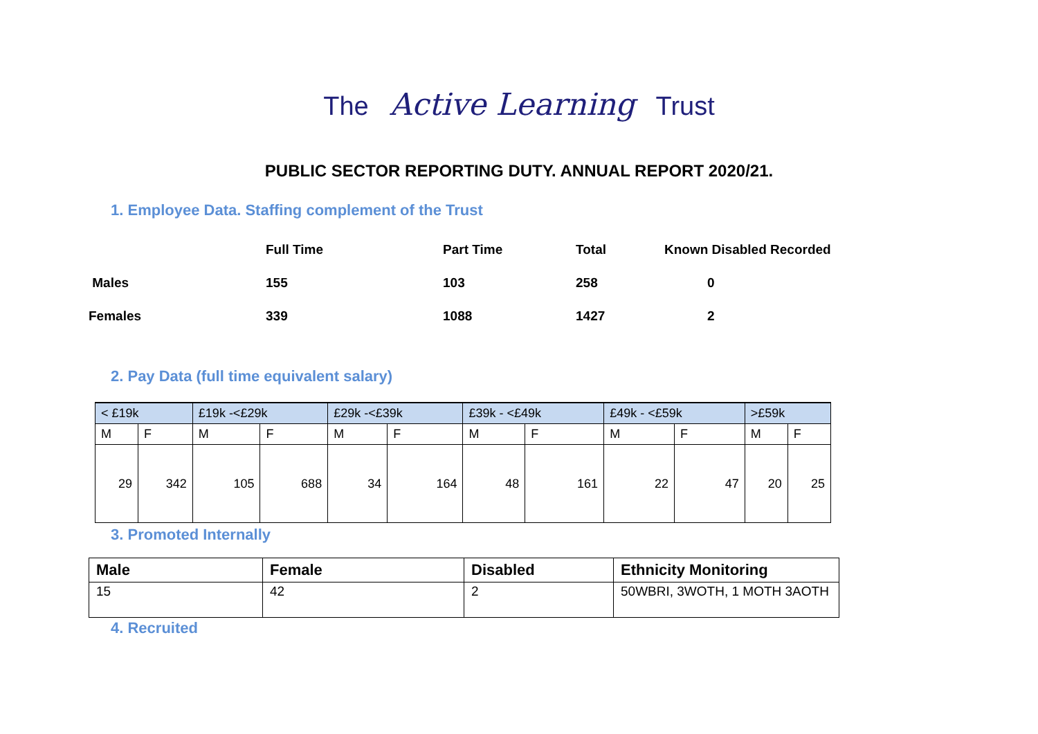The Active Learning Trust
PUBLIC SECTOR REPORTING DUTY. ANNUAL REPORT 2020/21.
1. Employee Data. Staffing complement of the Trust
| | Full Time | Part Time | Total | Known Disabled Recorded |
| Males | 155 | 103 | 258 | 0 |
| Females | 339 | 1088 | 1427 | 2 |
2. Pay Data (full time equivalent salary)
| < £19k | | £19k -<£29k | | £29k -<£39k | | £39k - <£49k | | £49k - <£59k | | >£59k | |
| M | F | M | F | M | F | M | F | M | F | M | F |
| 29 | 342 | 105 | 688 | 34 | 164 | 48 | 161 | 22 | 47 | 20 | 25 |
3. Promoted Internally
| Male | Female | Disabled | Ethnicity Monitoring |
| --- | --- | --- | --- |
| 15 | 42 | 2 | 50WBRI, 3WOTH, 1 MOTH 3AOTH |
4. Recruited